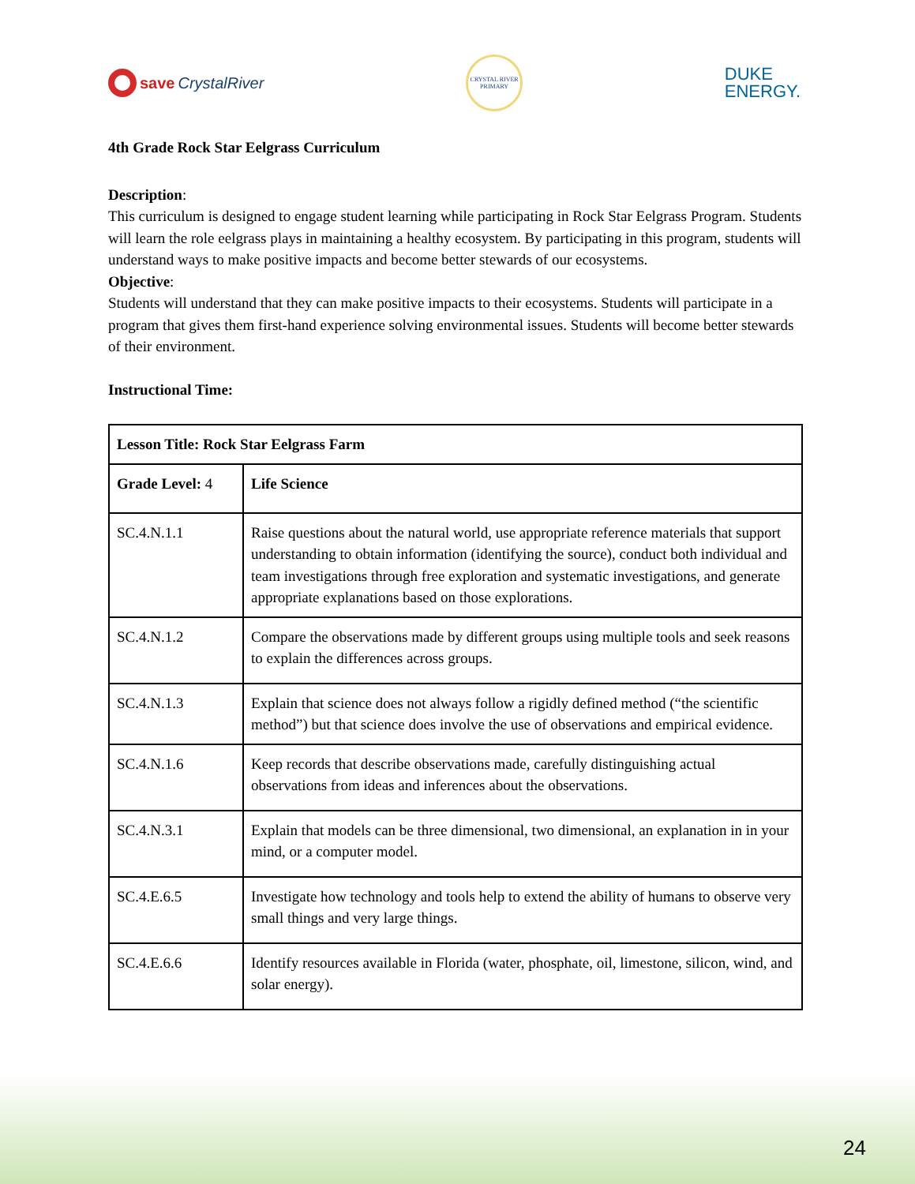save CrystalRiver
CRYSTAL RIVER PRIMARY
DUKE
ENERGY.
4th Grade Rock Star Eelgrass Curriculum
Description:
This curriculum is designed to engage student learning while participating in Rock Star Eelgrass Program. Students will learn the role eelgrass plays in maintaining a healthy ecosystem. By participating in this program, students will understand ways to make positive impacts and become better stewards of our ecosystems.
Objective:
Students will understand that they can make positive impacts to their ecosystems. Students will participate in a program that gives them first-hand experience solving environmental issues. Students will become better stewards of their environment.
Instructional Time:
| Lesson Title: Rock Star Eelgrass Farm | |
| Grade Level: 4 | Life Science |
| SC.4.N.1.1 | Raise questions about the natural world, use appropriate reference materials that support understanding to obtain information (identifying the source), conduct both individual and team investigations through free exploration and systematic investigations, and generate appropriate explanations based on those explorations. |
| SC.4.N.1.2 | Compare the observations made by different groups using multiple tools and seek reasons to explain the differences across groups. |
| SC.4.N.1.3 | Explain that science does not always follow a rigidly defined method (“the scientific method”) but that science does involve the use of observations and empirical evidence. |
| SC.4.N.1.6 | Keep records that describe observations made, carefully distinguishing actual observations from ideas and inferences about the observations. |
| SC.4.N.3.1 | Explain that models can be three dimensional, two dimensional, an explanation in in your mind, or a computer model. |
| SC.4.E.6.5 | Investigate how technology and tools help to extend the ability of humans to observe very small things and very large things. |
| SC.4.E.6.6 | Identify resources available in Florida (water, phosphate, oil, limestone, silicon, wind, and solar energy). |
24